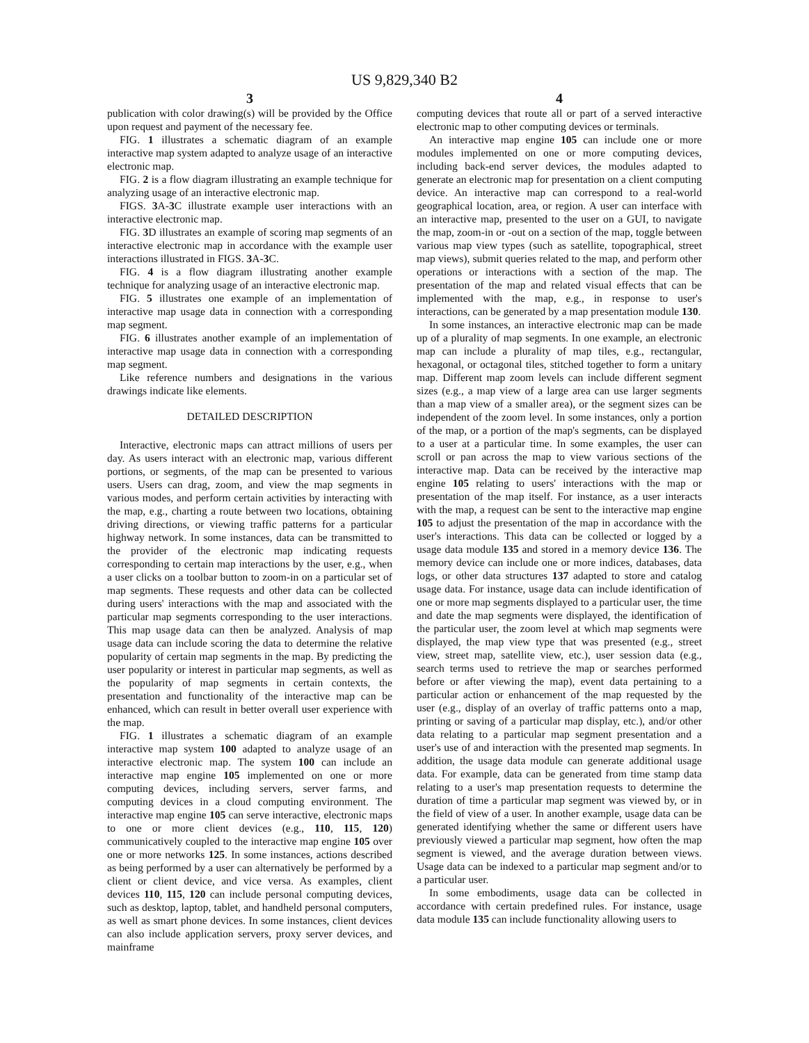US 9,829,340 B2
3
publication with color drawing(s) will be provided by the Office upon request and payment of the necessary fee.
FIG. 1 illustrates a schematic diagram of an example interactive map system adapted to analyze usage of an interactive electronic map.
FIG. 2 is a flow diagram illustrating an example technique for analyzing usage of an interactive electronic map.
FIGS. 3 A-3 C illustrate example user interactions with an interactive electronic map.
FIG. 3 D illustrates an example of scoring map segments of an interactive electronic map in accordance with the example user interactions illustrated in FIGS. 3 A-3 C.
FIG. 4 is a flow diagram illustrating another example technique for analyzing usage of an interactive electronic map.
FIG. 5 illustrates one example of an implementation of interactive map usage data in connection with a corresponding map segment.
FIG. 6 illustrates another example of an implementation of interactive map usage data in connection with a corresponding map segment.
Like reference numbers and designations in the various drawings indicate like elements.
DETAILED DESCRIPTION
Interactive, electronic maps can attract millions of users per day. As users interact with an electronic map, various different portions, or segments, of the map can be presented to various users. Users can drag, zoom, and view the map segments in various modes, and perform certain activities by interacting with the map, e.g., charting a route between two locations, obtaining driving directions, or viewing traffic patterns for a particular highway network. In some instances, data can be transmitted to the provider of the electronic map indicating requests corresponding to certain map interactions by the user, e.g., when a user clicks on a toolbar button to zoom-in on a particular set of map segments. These requests and other data can be collected during users' interactions with the map and associated with the particular map segments corresponding to the user interactions. This map usage data can then be analyzed. Analysis of map usage data can include scoring the data to determine the relative popularity of certain map segments in the map. By predicting the user popularity or interest in particular map segments, as well as the popularity of map segments in certain contexts, the presentation and functionality of the interactive map can be enhanced, which can result in better overall user experience with the map.
FIG. 1 illustrates a schematic diagram of an example interactive map system 100 adapted to analyze usage of an interactive electronic map. The system 100 can include an interactive map engine 105 implemented on one or more computing devices, including servers, server farms, and computing devices in a cloud computing environment. The interactive map engine 105 can serve interactive, electronic maps to one or more client devices (e.g., 110, 115, 120) communicatively coupled to the interactive map engine 105 over one or more networks 125. In some instances, actions described as being performed by a user can alternatively be performed by a client or client device, and vice versa. As examples, client devices 110, 115, 120 can include personal computing devices, such as desktop, laptop, tablet, and handheld personal computers, as well as smart phone devices. In some instances, client devices can also include application servers, proxy server devices, and mainframe
4
computing devices that route all or part of a served interactive electronic map to other computing devices or terminals.
An interactive map engine 105 can include one or more modules implemented on one or more computing devices, including back-end server devices, the modules adapted to generate an electronic map for presentation on a client computing device. An interactive map can correspond to a real-world geographical location, area, or region. A user can interface with an interactive map, presented to the user on a GUI, to navigate the map, zoom-in or -out on a section of the map, toggle between various map view types (such as satellite, topographical, street map views), submit queries related to the map, and perform other operations or interactions with a section of the map. The presentation of the map and related visual effects that can be implemented with the map, e.g., in response to user's interactions, can be generated by a map presentation module 130.
In some instances, an interactive electronic map can be made up of a plurality of map segments. In one example, an electronic map can include a plurality of map tiles, e.g., rectangular, hexagonal, or octagonal tiles, stitched together to form a unitary map. Different map zoom levels can include different segment sizes (e.g., a map view of a large area can use larger segments than a map view of a smaller area), or the segment sizes can be independent of the zoom level. In some instances, only a portion of the map, or a portion of the map's segments, can be displayed to a user at a particular time. In some examples, the user can scroll or pan across the map to view various sections of the interactive map. Data can be received by the interactive map engine 105 relating to users' interactions with the map or presentation of the map itself. For instance, as a user interacts with the map, a request can be sent to the interactive map engine 105 to adjust the presentation of the map in accordance with the user's interactions. This data can be collected or logged by a usage data module 135 and stored in a memory device 136. The memory device can include one or more indices, databases, data logs, or other data structures 137 adapted to store and catalog usage data. For instance, usage data can include identification of one or more map segments displayed to a particular user, the time and date the map segments were displayed, the identification of the particular user, the zoom level at which map segments were displayed, the map view type that was presented (e.g., street view, street map, satellite view, etc.), user session data (e.g., search terms used to retrieve the map or searches performed before or after viewing the map), event data pertaining to a particular action or enhancement of the map requested by the user (e.g., display of an overlay of traffic patterns onto a map, printing or saving of a particular map display, etc.), and/or other data relating to a particular map segment presentation and a user's use of and interaction with the presented map segments. In addition, the usage data module can generate additional usage data. For example, data can be generated from time stamp data relating to a user's map presentation requests to determine the duration of time a particular map segment was viewed by, or in the field of view of a user. In another example, usage data can be generated identifying whether the same or different users have previously viewed a particular map segment, how often the map segment is viewed, and the average duration between views. Usage data can be indexed to a particular map segment and/or to a particular user.
In some embodiments, usage data can be collected in accordance with certain predefined rules. For instance, usage data module 135 can include functionality allowing users to